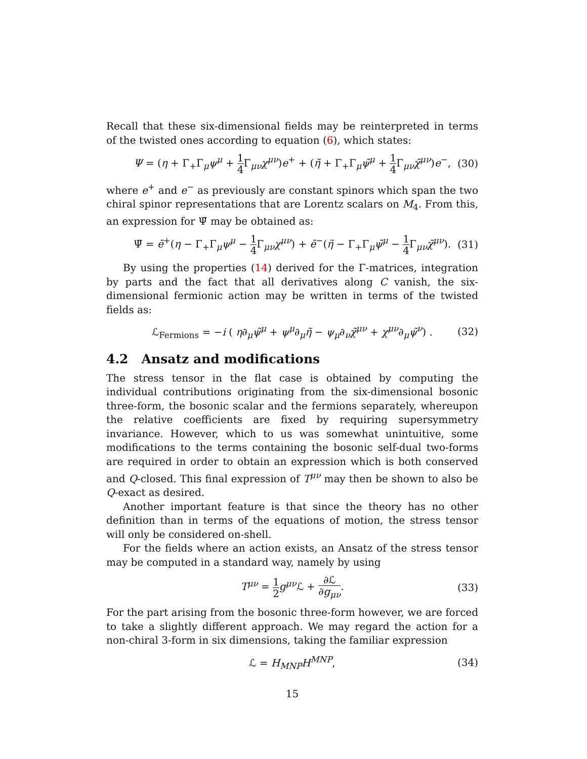Recall that these six-dimensional fields may be reinterpreted in terms of the twisted ones according to equation (6), which states:
Ψ = (η + Γ<sub>+</sub>Γ<sub>μ</sub>ψ<sup>μ</sup> + 1 4 Γ<sub>μν</sub>χ<sup>μν</sup>)e<sup>+</sup> + (η̃ + Γ<sub>+</sub>Γ<sub>μ</sub>ψ̃<sup>μ</sup> + 1 4 Γ<sub>μν</sub>χ̃<sup>μν</sup>)e<sup>−</sup>, (30)
where e<sup>+</sup> and e<sup>−</sup> as previously are constant spinors which span the two chiral spinor representations that are Lorentz scalars on M<sub>4</sub>. From this, an expression for Ψ̄ may be obtained as:
Ψ̄ = ē<sup>+</sup>(η − Γ<sub>+</sub>Γ<sub>μ</sub>ψ<sup>μ</sup> − 1 4 Γ<sub>μν</sub>χ<sup>μν</sup>) + ē<sup>−</sup>(η̃ − Γ<sub>+</sub>Γ<sub>μ</sub>ψ̃<sup>μ</sup> − 1 4 Γ<sub>μν</sub>χ̃<sup>μν</sup>). (31)
By using the properties (14) derived for the Γ-matrices, integration by parts and the fact that all derivatives along C vanish, the six-dimensional fermionic action may be written in terms of the twisted fields as:
ℒ<sub>Fermions</sub> = −i ( η∂<sub>μ</sub>ψ̃<sup>μ</sup> + ψ<sup>μ</sup>∂<sub>μ</sub>η̃ − ψ<sub>μ</sub>∂<sub>ν</sub>χ̃<sup>μν</sup> + χ<sup>μν</sup>∂<sub>μ</sub>ψ̃<sup>ν</sup>) . (32)
4.2 Ansatz and modifications
The stress tensor in the flat case is obtained by computing the individual contributions originating from the six-dimensional bosonic three-form, the bosonic scalar and the fermions separately, whereupon the relative coefficients are fixed by requiring supersymmetry invariance. However, which to us was somewhat unintuitive, some modifications to the terms containing the bosonic self-dual two-forms are required in order to obtain an expression which is both conserved and Q-closed. This final expression of T<sup>μν</sup> may then be shown to also be Q-exact as desired.
Another important feature is that since the theory has no other definition than in terms of the equations of motion, the stress tensor will only be considered on-shell.
For the fields where an action exists, an Ansatz of the stress tensor may be computed in a standard way, namely by using
T<sup>μν</sup> = 1 2 g<sup>μν</sup>ℒ + ∂ℒ ∂g<sub>μν</sub>. (33)
For the part arising from the bosonic three-form however, we are forced to take a slightly different approach. We may regard the action for a non-chiral 3-form in six dimensions, taking the familiar expression
ℒ = H<sub>MNP</sub>H<sup>MNP</sup>, (34)
15